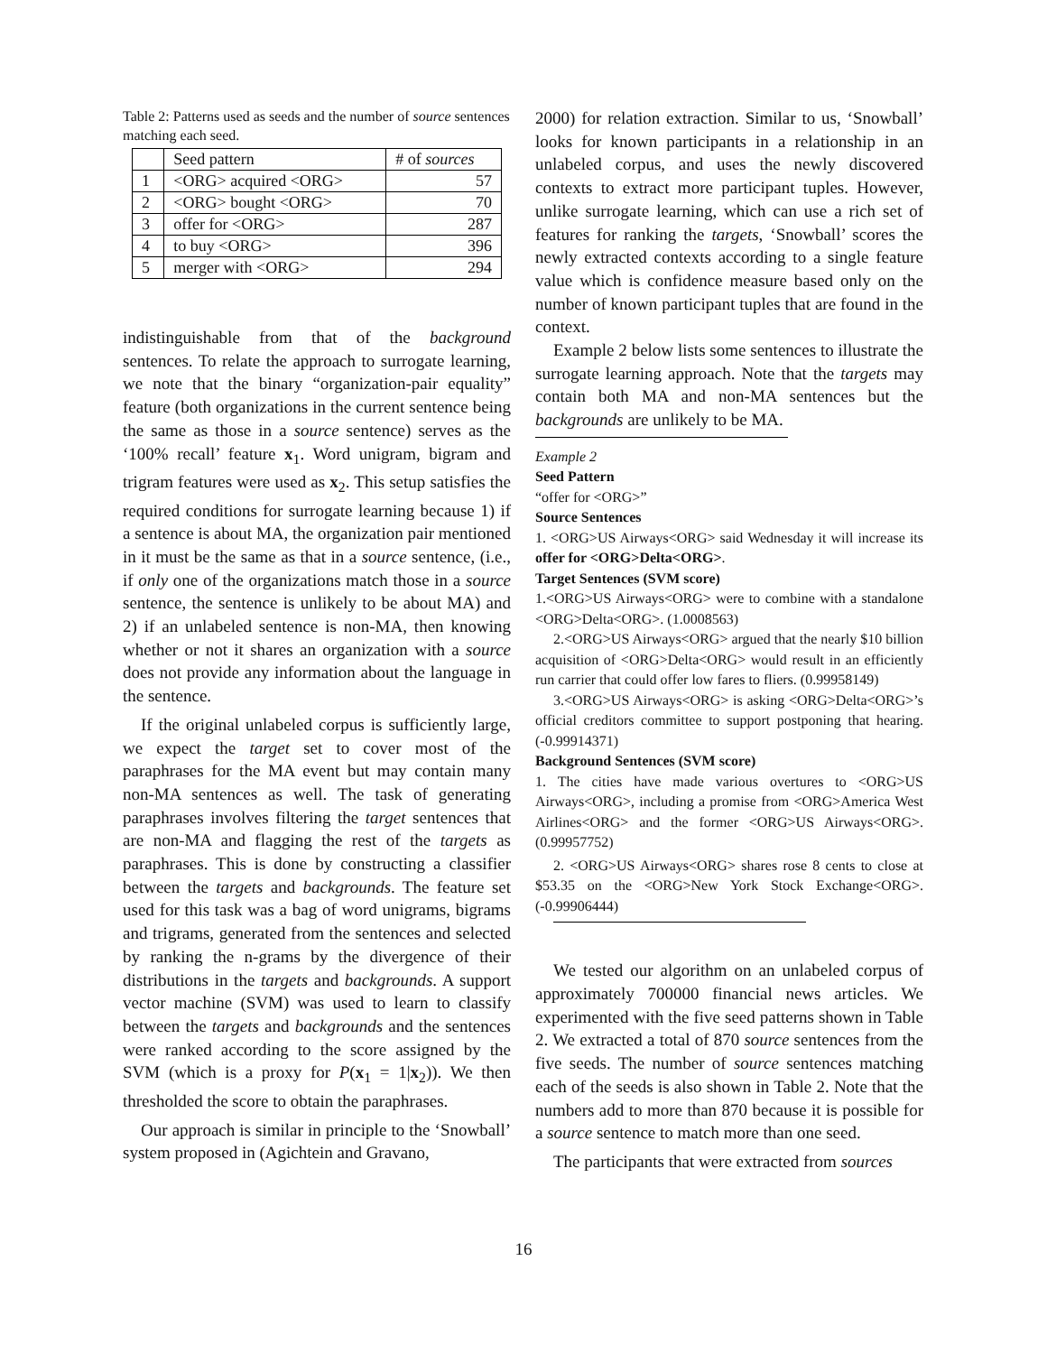Table 2: Patterns used as seeds and the number of source sentences matching each seed.
| | Seed pattern | # of sources |
| --- | --- | --- |
| 1 | <ORG> acquired <ORG> | 57 |
| 2 | <ORG> bought <ORG> | 70 |
| 3 | offer for <ORG> | 287 |
| 4 | to buy <ORG> | 396 |
| 5 | merger with <ORG> | 294 |
indistinguishable from that of the background sentences. To relate the approach to surrogate learning, we note that the binary “organization-pair equality” feature (both organizations in the current sentence being the same as those in a source sentence) serves as the ‘100% recall’ feature x<sub>1</sub>. Word unigram, bigram and trigram features were used as x<sub>2</sub>. This setup satisfies the required conditions for surrogate learning because 1) if a sentence is about MA, the organization pair mentioned in it must be the same as that in a source sentence, (i.e., if only one of the organizations match those in a source sentence, the sentence is unlikely to be about MA) and 2) if an unlabeled sentence is non-MA, then knowing whether or not it shares an organization with a source does not provide any information about the language in the sentence.
If the original unlabeled corpus is sufficiently large, we expect the target set to cover most of the paraphrases for the MA event but may contain many non-MA sentences as well. The task of generating paraphrases involves filtering the target sentences that are non-MA and flagging the rest of the targets as paraphrases. This is done by constructing a classifier between the targets and backgrounds. The feature set used for this task was a bag of word unigrams, bigrams and trigrams, generated from the sentences and selected by ranking the n-grams by the divergence of their distributions in the targets and backgrounds. A support vector machine (SVM) was used to learn to classify between the targets and backgrounds and the sentences were ranked according to the score assigned by the SVM (which is a proxy for P(x<sub>1</sub> = 1|x<sub>2</sub>)). We then thresholded the score to obtain the paraphrases.
Our approach is similar in principle to the ‘Snowball’ system proposed in (Agichtein and Gravano,
2000) for relation extraction. Similar to us, ‘Snowball’ looks for known participants in a relationship in an unlabeled corpus, and uses the newly discovered contexts to extract more participant tuples. However, unlike surrogate learning, which can use a rich set of features for ranking the targets, ‘Snowball’ scores the newly extracted contexts according to a single feature value which is confidence measure based only on the number of known participant tuples that are found in the context.
Example 2 below lists some sentences to illustrate the surrogate learning approach. Note that the targets may contain both MA and non-MA sentences but the backgrounds are unlikely to be MA.
Example 2
Seed Pattern
“offer for <ORG>”
Source Sentences
1. <ORG>US Airways<ORG> said Wednesday it will increase its offer for <ORG>Delta<ORG>.
Target Sentences (SVM score)
1.<ORG>US Airways<ORG> were to combine with a standalone <ORG>Delta<ORG>. (1.0008563)
2.<ORG>US Airways<ORG> argued that the nearly $10 billion acquisition of <ORG>Delta<ORG> would result in an efficiently run carrier that could offer low fares to fliers. (0.99958149)
3.<ORG>US Airways<ORG> is asking <ORG>Delta<ORG>’s official creditors committee to support postponing that hearing. (-0.99914371)
Background Sentences (SVM score)
1. The cities have made various overtures to <ORG>US Airways<ORG>, including a promise from <ORG>America West Airlines<ORG> and the former <ORG>US Airways<ORG>. (0.99957752)
2. <ORG>US Airways<ORG> shares rose 8 cents to close at $53.35 on the <ORG>New York Stock Exchange<ORG>. (-0.99906444)
We tested our algorithm on an unlabeled corpus of approximately 700000 financial news articles. We experimented with the five seed patterns shown in Table 2. We extracted a total of 870 source sentences from the five seeds. The number of source sentences matching each of the seeds is also shown in Table 2. Note that the numbers add to more than 870 because it is possible for a source sentence to match more than one seed.
The participants that were extracted from sources
16